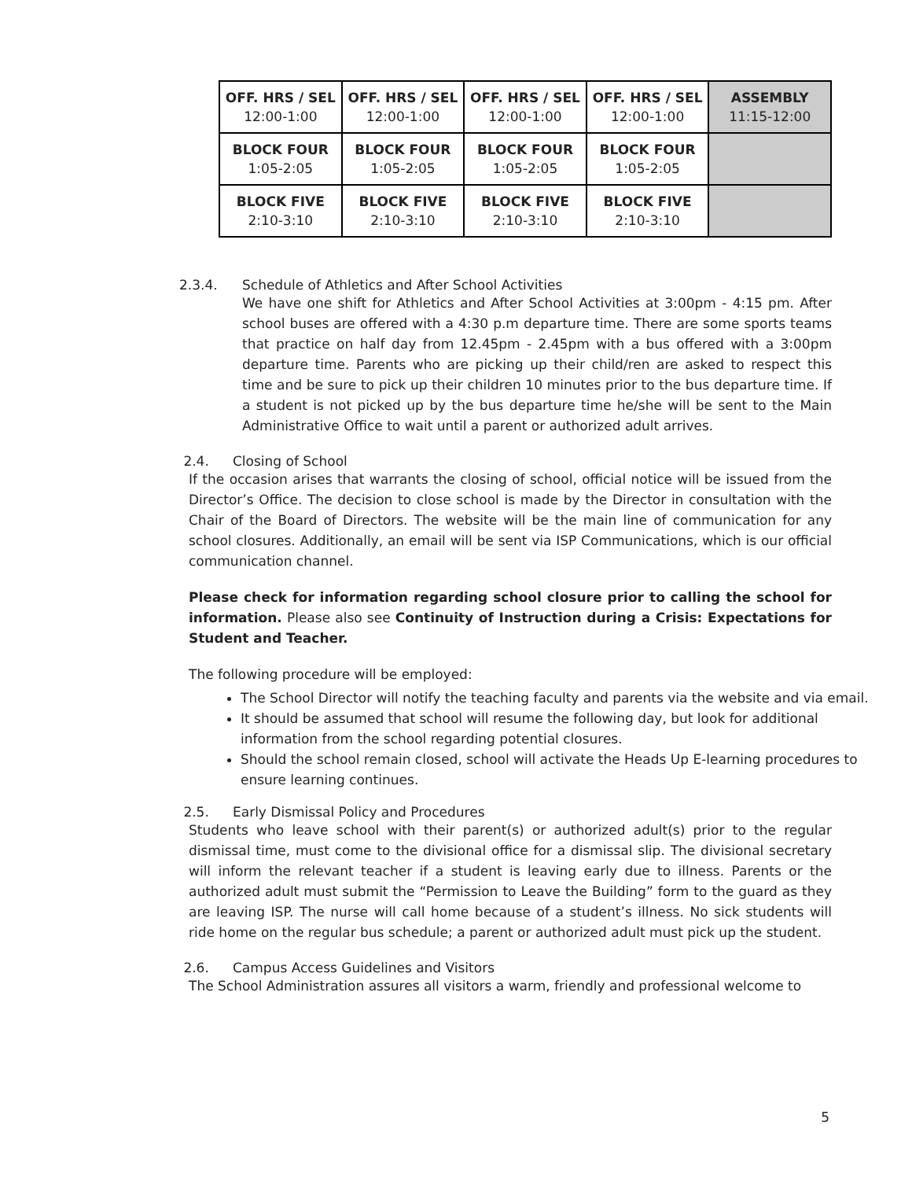| OFF. HRS / SEL 12:00-1:00 | OFF. HRS / SEL 12:00-1:00 | OFF. HRS / SEL 12:00-1:00 | OFF. HRS / SEL 12:00-1:00 | ASSEMBLY 11:15-12:00 |
| BLOCK FOUR 1:05-2:05 | BLOCK FOUR 1:05-2:05 | BLOCK FOUR 1:05-2:05 | BLOCK FOUR 1:05-2:05 | |
| BLOCK FIVE 2:10-3:10 | BLOCK FIVE 2:10-3:10 | BLOCK FIVE 2:10-3:10 | BLOCK FIVE 2:10-3:10 | |
2.3.4. Schedule of Athletics and After School Activities
We have one shift for Athletics and After School Activities at 3:00pm - 4:15 pm. After school buses are offered with a 4:30 p.m departure time. There are some sports teams that practice on half day from 12.45pm - 2.45pm with a bus offered with a 3:00pm departure time. Parents who are picking up their child/ren are asked to respect this time and be sure to pick up their children 10 minutes prior to the bus departure time. If a student is not picked up by the bus departure time he/she will be sent to the Main Administrative Office to wait until a parent or authorized adult arrives.
2.4. Closing of School
If the occasion arises that warrants the closing of school, official notice will be issued from the Director’s Office. The decision to close school is made by the Director in consultation with the Chair of the Board of Directors. The website will be the main line of communication for any school closures. Additionally, an email will be sent via ISP Communications, which is our official communication channel.
Please check for information regarding school closure prior to calling the school for information. Please also see Continuity of Instruction during a Crisis: Expectations for Student and Teacher.
The following procedure will be employed:
The School Director will notify the teaching faculty and parents via the website and via email.
It should be assumed that school will resume the following day, but look for additional information from the school regarding potential closures.
Should the school remain closed, school will activate the Heads Up E-learning procedures to ensure learning continues.
2.5. Early Dismissal Policy and Procedures
Students who leave school with their parent(s) or authorized adult(s) prior to the regular dismissal time, must come to the divisional office for a dismissal slip. The divisional secretary will inform the relevant teacher if a student is leaving early due to illness. Parents or the authorized adult must submit the “Permission to Leave the Building” form to the guard as they are leaving ISP. The nurse will call home because of a student’s illness. No sick students will ride home on the regular bus schedule; a parent or authorized adult must pick up the student.
2.6. Campus Access Guidelines and Visitors
The School Administration assures all visitors a warm, friendly and professional welcome to
5